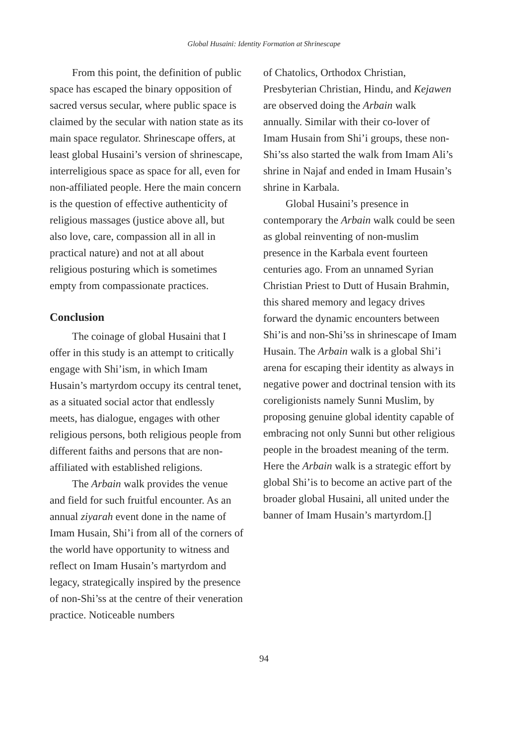Global Husaini: Identity Formation at Shrinescape
From this point, the definition of public space has escaped the binary opposition of sacred versus secular, where public space is claimed by the secular with nation state as its main space regulator. Shrinescape offers, at least global Husaini’s version of shrinescape, interreligious space as space for all, even for non-affiliated people. Here the main concern is the question of effective authenticity of religious massages (justice above all, but also love, care, compassion all in all in practical nature) and not at all about religious posturing which is sometimes empty from compassionate practices.
Conclusion
The coinage of global Husaini that I offer in this study is an attempt to critically engage with Shi’ism, in which Imam Husain’s martyrdom occupy its central tenet, as a situated social actor that endlessly meets, has dialogue, engages with other religious persons, both religious people from different faiths and persons that are non-affiliated with established religions.
The Arbain walk provides the venue and field for such fruitful encounter. As an annual ziyarah event done in the name of Imam Husain, Shi’i from all of the corners of the world have opportunity to witness and reflect on Imam Husain’s martyrdom and legacy, strategically inspired by the presence of non-Shi’ss at the centre of their veneration practice. Noticeable numbers
of Chatolics, Orthodox Christian, Presbyterian Christian, Hindu, and Kejawen are observed doing the Arbain walk annually. Similar with their co-lover of Imam Husain from Shi’i groups, these non-Shi’ss also started the walk from Imam Ali’s shrine in Najaf and ended in Imam Husain’s shrine in Karbala.
Global Husaini’s presence in contemporary the Arbain walk could be seen as global reinventing of non-muslim presence in the Karbala event fourteen centuries ago. From an unnamed Syrian Christian Priest to Dutt of Husain Brahmin, this shared memory and legacy drives forward the dynamic encounters between Shi’is and non-Shi’ss in shrinescape of Imam Husain. The Arbain walk is a global Shi’i arena for escaping their identity as always in negative power and doctrinal tension with its coreligionists namely Sunni Muslim, by proposing genuine global identity capable of embracing not only Sunni but other religious people in the broadest meaning of the term. Here the Arbain walk is a strategic effort by global Shi’is to become an active part of the broader global Husaini, all united under the banner of Imam Husain’s martyrdom.[]
94